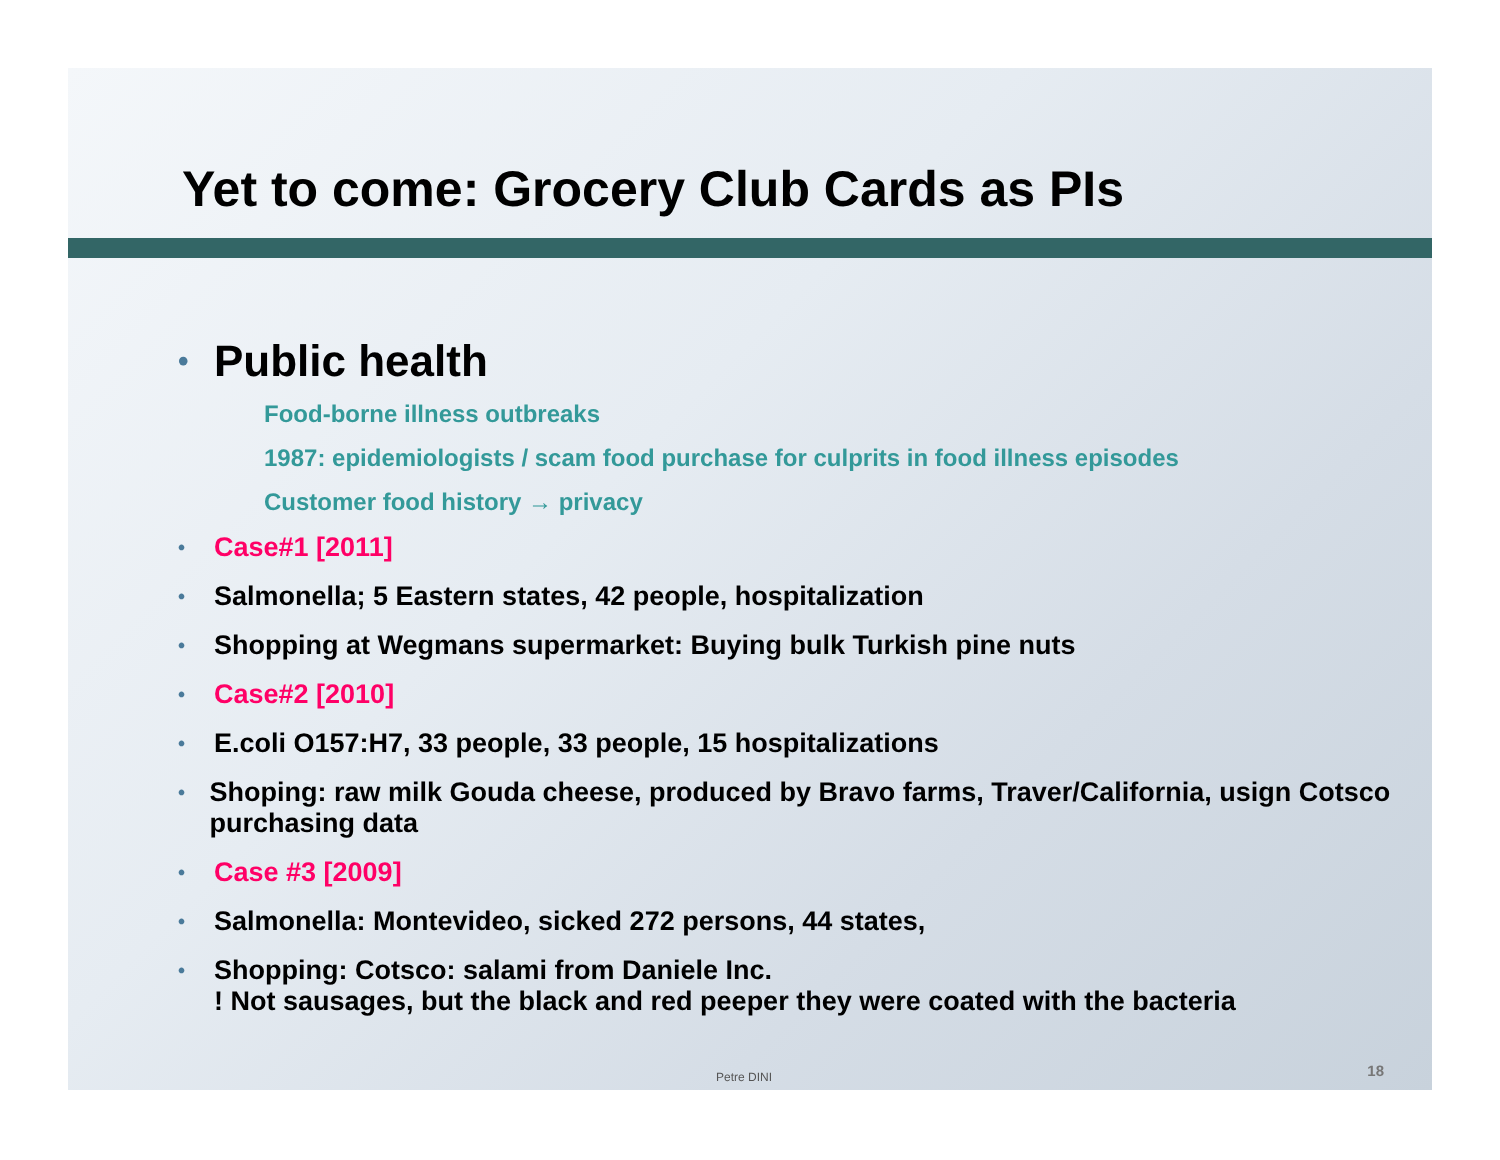Yet to come: Grocery Club Cards as PIs
• Public health
Food-borne illness outbreaks
1987: epidemiologists / scam food purchase for culprits in food illness episodes
Customer food history → privacy
• Case#1 [2011]
• Salmonella; 5 Eastern states, 42 people, hospitalization
• Shopping at Wegmans supermarket: Buying bulk Turkish pine nuts
• Case#2 [2010]
• E.coli O157:H7, 33 people, 33 people, 15 hospitalizations
• Shoping: raw milk Gouda cheese, produced by Bravo farms, Traver/California, usign Cotsco purchasing data
• Case #3 [2009]
• Salmonella: Montevideo, sicked 272 persons, 44 states,
• Shopping: Cotsco: salami from Daniele Inc.
! Not sausages, but the black and red peeper they were coated with the bacteria
Petre DINI 18